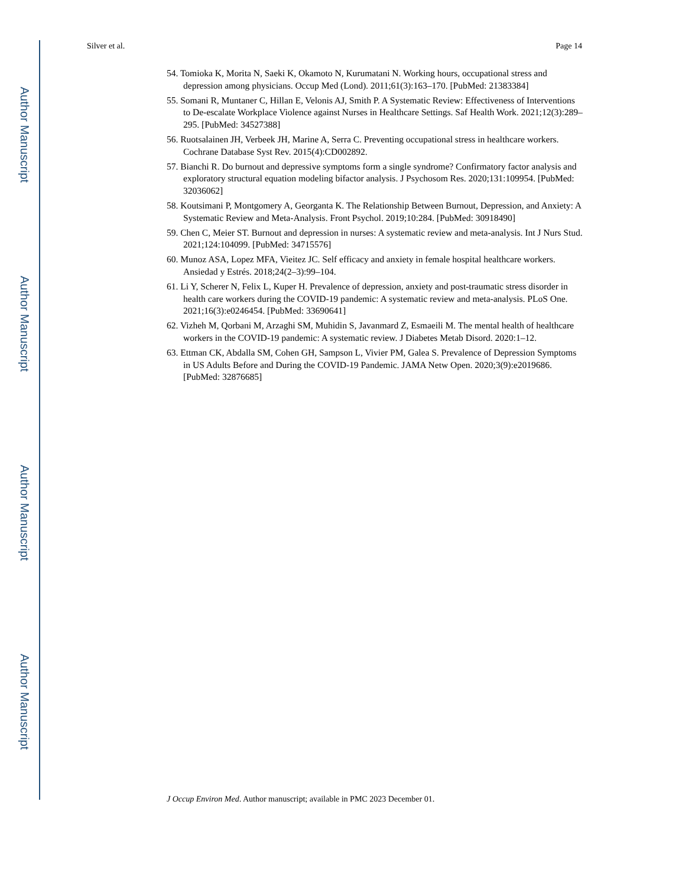Author Manuscript
Author Manuscript
Author Manuscript
Author Manuscript
Silver et al. Page 14
54. Tomioka K, Morita N, Saeki K, Okamoto N, Kurumatani N. Working hours, occupational stress and depression among physicians. Occup Med (Lond). 2011;61(3):163–170. [PubMed: 21383384]
55. Somani R, Muntaner C, Hillan E, Velonis AJ, Smith P. A Systematic Review: Effectiveness of Interventions to De-escalate Workplace Violence against Nurses in Healthcare Settings. Saf Health Work. 2021;12(3):289–295. [PubMed: 34527388]
56. Ruotsalainen JH, Verbeek JH, Marine A, Serra C. Preventing occupational stress in healthcare workers. Cochrane Database Syst Rev. 2015(4):CD002892.
57. Bianchi R. Do burnout and depressive symptoms form a single syndrome? Confirmatory factor analysis and exploratory structural equation modeling bifactor analysis. J Psychosom Res. 2020;131:109954. [PubMed: 32036062]
58. Koutsimani P, Montgomery A, Georganta K. The Relationship Between Burnout, Depression, and Anxiety: A Systematic Review and Meta-Analysis. Front Psychol. 2019;10:284. [PubMed: 30918490]
59. Chen C, Meier ST. Burnout and depression in nurses: A systematic review and meta-analysis. Int J Nurs Stud. 2021;124:104099. [PubMed: 34715576]
60. Munoz ASA, Lopez MFA, Vieitez JC. Self efficacy and anxiety in female hospital healthcare workers. Ansiedad y Estrés. 2018;24(2–3):99–104.
61. Li Y, Scherer N, Felix L, Kuper H. Prevalence of depression, anxiety and post-traumatic stress disorder in health care workers during the COVID-19 pandemic: A systematic review and meta-analysis. PLoS One. 2021;16(3):e0246454. [PubMed: 33690641]
62. Vizheh M, Qorbani M, Arzaghi SM, Muhidin S, Javanmard Z, Esmaeili M. The mental health of healthcare workers in the COVID-19 pandemic: A systematic review. J Diabetes Metab Disord. 2020:1–12.
63. Ettman CK, Abdalla SM, Cohen GH, Sampson L, Vivier PM, Galea S. Prevalence of Depression Symptoms in US Adults Before and During the COVID-19 Pandemic. JAMA Netw Open. 2020;3(9):e2019686. [PubMed: 32876685]
J Occup Environ Med. Author manuscript; available in PMC 2023 December 01.